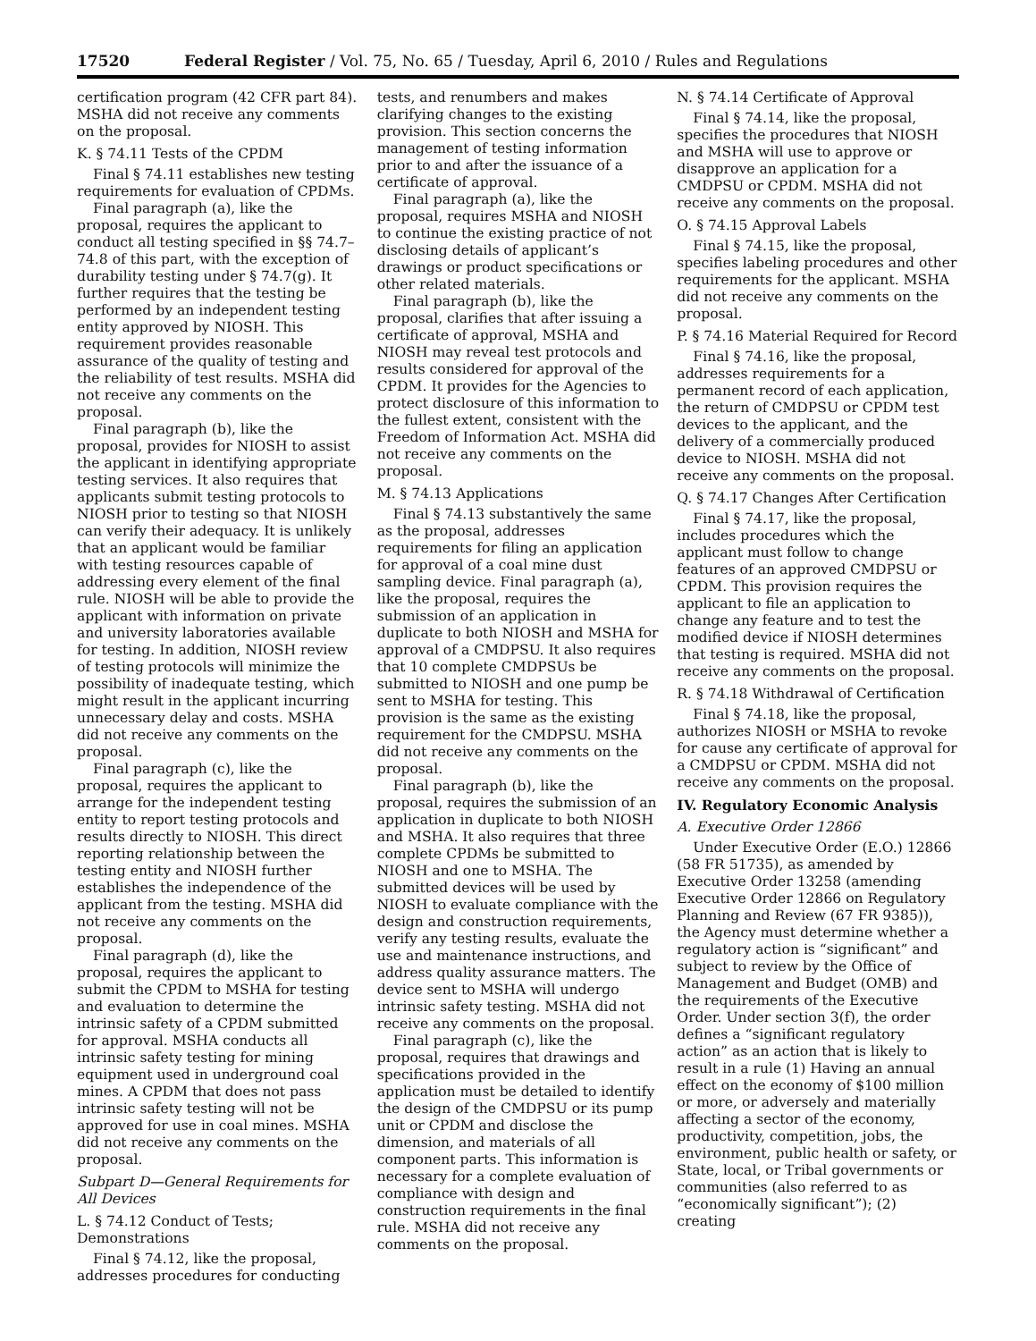17520 Federal Register / Vol. 75, No. 65 / Tuesday, April 6, 2010 / Rules and Regulations
certification program (42 CFR part 84). MSHA did not receive any comments on the proposal.
K. § 74.11 Tests of the CPDM
Final § 74.11 establishes new testing requirements for evaluation of CPDMs.
Final paragraph (a), like the proposal, requires the applicant to conduct all testing specified in §§ 74.7–74.8 of this part, with the exception of durability testing under § 74.7(g). It further requires that the testing be performed by an independent testing entity approved by NIOSH. This requirement provides reasonable assurance of the quality of testing and the reliability of test results. MSHA did not receive any comments on the proposal.
Final paragraph (b), like the proposal, provides for NIOSH to assist the applicant in identifying appropriate testing services. It also requires that applicants submit testing protocols to NIOSH prior to testing so that NIOSH can verify their adequacy. It is unlikely that an applicant would be familiar with testing resources capable of addressing every element of the final rule. NIOSH will be able to provide the applicant with information on private and university laboratories available for testing. In addition, NIOSH review of testing protocols will minimize the possibility of inadequate testing, which might result in the applicant incurring unnecessary delay and costs. MSHA did not receive any comments on the proposal.
Final paragraph (c), like the proposal, requires the applicant to arrange for the independent testing entity to report testing protocols and results directly to NIOSH. This direct reporting relationship between the testing entity and NIOSH further establishes the independence of the applicant from the testing. MSHA did not receive any comments on the proposal.
Final paragraph (d), like the proposal, requires the applicant to submit the CPDM to MSHA for testing and evaluation to determine the intrinsic safety of a CPDM submitted for approval. MSHA conducts all intrinsic safety testing for mining equipment used in underground coal mines. A CPDM that does not pass intrinsic safety testing will not be approved for use in coal mines. MSHA did not receive any comments on the proposal.
Subpart D—General Requirements for All Devices
L. § 74.12 Conduct of Tests; Demonstrations
Final § 74.12, like the proposal, addresses procedures for conducting
tests, and renumbers and makes clarifying changes to the existing provision. This section concerns the management of testing information prior to and after the issuance of a certificate of approval.
Final paragraph (a), like the proposal, requires MSHA and NIOSH to continue the existing practice of not disclosing details of applicant’s drawings or product specifications or other related materials.
Final paragraph (b), like the proposal, clarifies that after issuing a certificate of approval, MSHA and NIOSH may reveal test protocols and results considered for approval of the CPDM. It provides for the Agencies to protect disclosure of this information to the fullest extent, consistent with the Freedom of Information Act. MSHA did not receive any comments on the proposal.
M. § 74.13 Applications
Final § 74.13 substantively the same as the proposal, addresses requirements for filing an application for approval of a coal mine dust sampling device. Final paragraph (a), like the proposal, requires the submission of an application in duplicate to both NIOSH and MSHA for approval of a CMDPSU. It also requires that 10 complete CMDPSUs be submitted to NIOSH and one pump be sent to MSHA for testing. This provision is the same as the existing requirement for the CMDPSU. MSHA did not receive any comments on the proposal.
Final paragraph (b), like the proposal, requires the submission of an application in duplicate to both NIOSH and MSHA. It also requires that three complete CPDMs be submitted to NIOSH and one to MSHA. The submitted devices will be used by NIOSH to evaluate compliance with the design and construction requirements, verify any testing results, evaluate the use and maintenance instructions, and address quality assurance matters. The device sent to MSHA will undergo intrinsic safety testing. MSHA did not receive any comments on the proposal.
Final paragraph (c), like the proposal, requires that drawings and specifications provided in the application must be detailed to identify the design of the CMDPSU or its pump unit or CPDM and disclose the dimension, and materials of all component parts. This information is necessary for a complete evaluation of compliance with design and construction requirements in the final rule. MSHA did not receive any comments on the proposal.
N. § 74.14 Certificate of Approval
Final § 74.14, like the proposal, specifies the procedures that NIOSH and MSHA will use to approve or disapprove an application for a CMDPSU or CPDM. MSHA did not receive any comments on the proposal.
O. § 74.15 Approval Labels
Final § 74.15, like the proposal, specifies labeling procedures and other requirements for the applicant. MSHA did not receive any comments on the proposal.
P. § 74.16 Material Required for Record
Final § 74.16, like the proposal, addresses requirements for a permanent record of each application, the return of CMDPSU or CPDM test devices to the applicant, and the delivery of a commercially produced device to NIOSH. MSHA did not receive any comments on the proposal.
Q. § 74.17 Changes After Certification
Final § 74.17, like the proposal, includes procedures which the applicant must follow to change features of an approved CMDPSU or CPDM. This provision requires the applicant to file an application to change any feature and to test the modified device if NIOSH determines that testing is required. MSHA did not receive any comments on the proposal.
R. § 74.18 Withdrawal of Certification
Final § 74.18, like the proposal, authorizes NIOSH or MSHA to revoke for cause any certificate of approval for a CMDPSU or CPDM. MSHA did not receive any comments on the proposal.
IV. Regulatory Economic Analysis
A. Executive Order 12866
Under Executive Order (E.O.) 12866 (58 FR 51735), as amended by Executive Order 13258 (amending Executive Order 12866 on Regulatory Planning and Review (67 FR 9385)), the Agency must determine whether a regulatory action is “significant” and subject to review by the Office of Management and Budget (OMB) and the requirements of the Executive Order. Under section 3(f), the order defines a “significant regulatory action” as an action that is likely to result in a rule (1) Having an annual effect on the economy of $100 million or more, or adversely and materially affecting a sector of the economy, productivity, competition, jobs, the environment, public health or safety, or State, local, or Tribal governments or communities (also referred to as “economically significant”); (2) creating